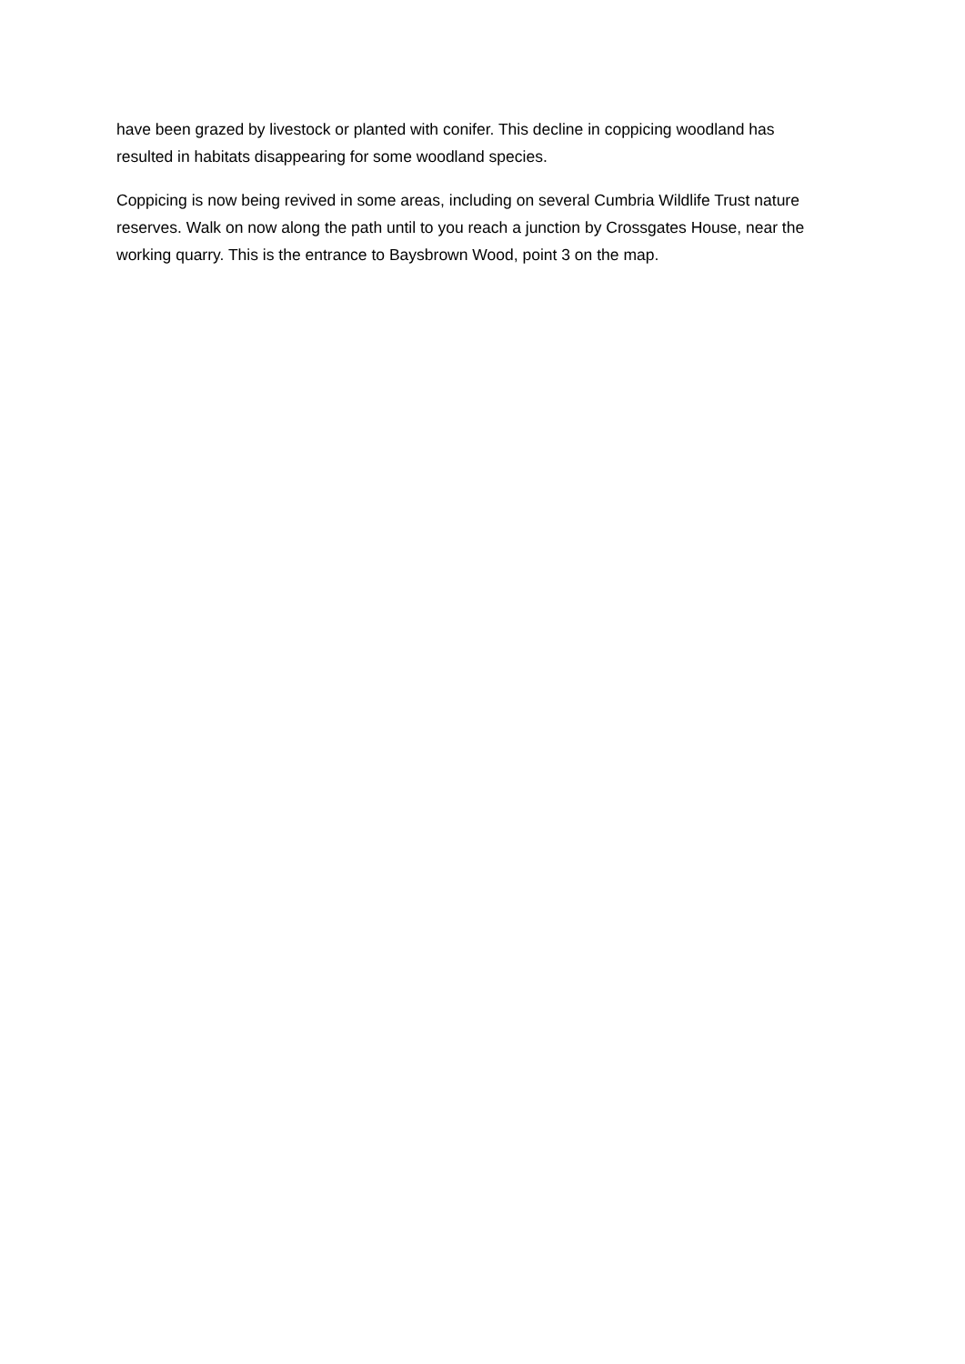have been grazed by livestock or planted with conifer. This decline in coppicing woodland has resulted in habitats disappearing for some woodland species.
Coppicing is now being revived in some areas, including on several Cumbria Wildlife Trust nature reserves. Walk on now along the path until to you reach a junction by Crossgates House, near the working quarry. This is the entrance to Baysbrown Wood, point 3 on the map.